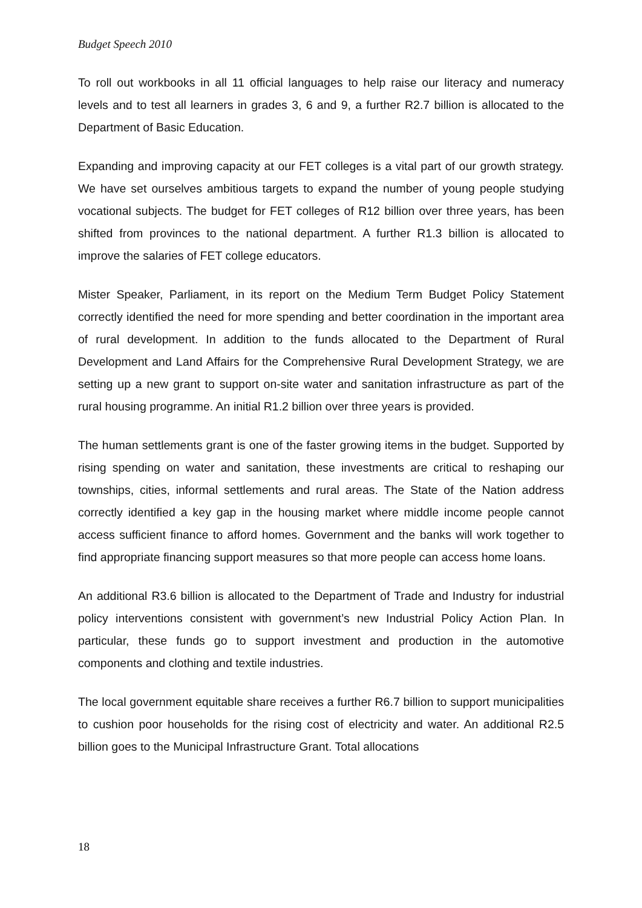Budget Speech 2010
To roll out workbooks in all 11 official languages to help raise our literacy and numeracy levels and to test all learners in grades 3, 6 and 9, a further R2.7 billion is allocated to the Department of Basic Education.
Expanding and improving capacity at our FET colleges is a vital part of our growth strategy. We have set ourselves ambitious targets to expand the number of young people studying vocational subjects. The budget for FET colleges of R12 billion over three years, has been shifted from provinces to the national department. A further R1.3 billion is allocated to improve the salaries of FET college educators.
Mister Speaker, Parliament, in its report on the Medium Term Budget Policy Statement correctly identified the need for more spending and better coordination in the important area of rural development. In addition to the funds allocated to the Department of Rural Development and Land Affairs for the Comprehensive Rural Development Strategy, we are setting up a new grant to support on-site water and sanitation infrastructure as part of the rural housing programme. An initial R1.2 billion over three years is provided.
The human settlements grant is one of the faster growing items in the budget. Supported by rising spending on water and sanitation, these investments are critical to reshaping our townships, cities, informal settlements and rural areas. The State of the Nation address correctly identified a key gap in the housing market where middle income people cannot access sufficient finance to afford homes. Government and the banks will work together to find appropriate financing support measures so that more people can access home loans.
An additional R3.6 billion is allocated to the Department of Trade and Industry for industrial policy interventions consistent with government’s new Industrial Policy Action Plan. In particular, these funds go to support investment and production in the automotive components and clothing and textile industries.
The local government equitable share receives a further R6.7 billion to support municipalities to cushion poor households for the rising cost of electricity and water. An additional R2.5 billion goes to the Municipal Infrastructure Grant. Total allocations
18